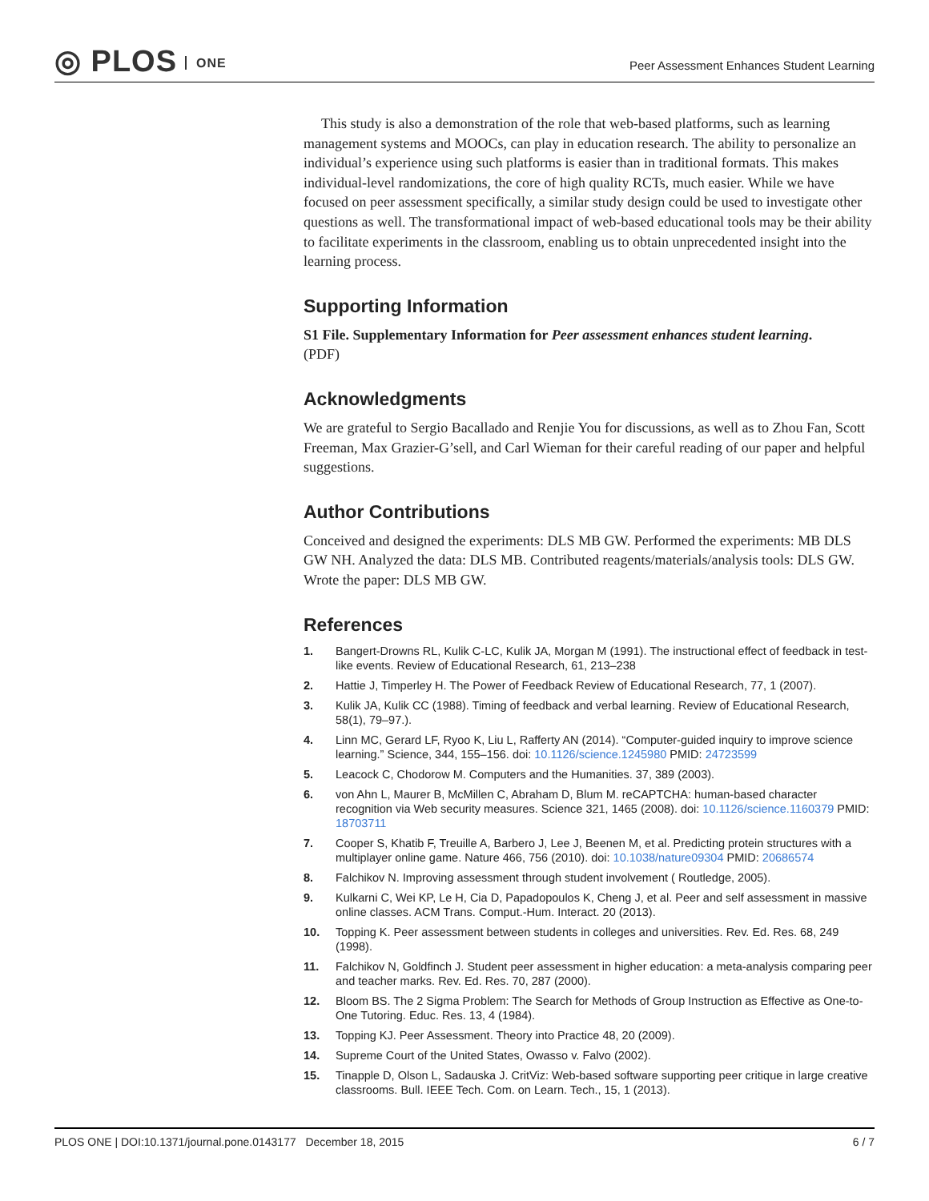◎ PLOS ONE
Peer Assessment Enhances Student Learning
This study is also a demonstration of the role that web-based platforms, such as learning management systems and MOOCs, can play in education research. The ability to personalize an individual’s experience using such platforms is easier than in traditional formats. This makes individual-level randomizations, the core of high quality RCTs, much easier. While we have focused on peer assessment specifically, a similar study design could be used to investigate other questions as well. The transformational impact of web-based educational tools may be their ability to facilitate experiments in the classroom, enabling us to obtain unprecedented insight into the learning process.
Supporting Information
S1 File. Supplementary Information for Peer assessment enhances student learning.
(PDF)
Acknowledgments
We are grateful to Sergio Bacallado and Renjie You for discussions, as well as to Zhou Fan, Scott Freeman, Max Grazier-G’sell, and Carl Wieman for their careful reading of our paper and helpful suggestions.
Author Contributions
Conceived and designed the experiments: DLS MB GW. Performed the experiments: MB DLS GW NH. Analyzed the data: DLS MB. Contributed reagents/materials/analysis tools: DLS GW. Wrote the paper: DLS MB GW.
References
1. Bangert-Drowns RL, Kulik C-LC, Kulik JA, Morgan M (1991). The instructional effect of feedback in test-like events. Review of Educational Research, 61, 213–238
2. Hattie J, Timperley H. The Power of Feedback Review of Educational Research, 77, 1 (2007).
3. Kulik JA, Kulik CC (1988). Timing of feedback and verbal learning. Review of Educational Research, 58(1), 79–97.).
4. Linn MC, Gerard LF, Ryoo K, Liu L, Rafferty AN (2014). “Computer-guided inquiry to improve science learning.” Science, 344, 155–156. doi: 10.1126/science.1245980 PMID: 24723599
5. Leacock C, Chodorow M. Computers and the Humanities. 37, 389 (2003).
6. von Ahn L, Maurer B, McMillen C, Abraham D, Blum M. reCAPTCHA: human-based character recognition via Web security measures. Science 321, 1465 (2008). doi: 10.1126/science.1160379 PMID: 18703711
7. Cooper S, Khatib F, Treuille A, Barbero J, Lee J, Beenen M, et al. Predicting protein structures with a multiplayer online game. Nature 466, 756 (2010). doi: 10.1038/nature09304 PMID: 20686574
8. Falchikov N. Improving assessment through student involvement ( Routledge, 2005).
9. Kulkarni C, Wei KP, Le H, Cia D, Papadopoulos K, Cheng J, et al. Peer and self assessment in massive online classes. ACM Trans. Comput.-Hum. Interact. 20 (2013).
10. Topping K. Peer assessment between students in colleges and universities. Rev. Ed. Res. 68, 249 (1998).
11. Falchikov N, Goldfinch J. Student peer assessment in higher education: a meta-analysis comparing peer and teacher marks. Rev. Ed. Res. 70, 287 (2000).
12. Bloom BS. The 2 Sigma Problem: The Search for Methods of Group Instruction as Effective as One-to-One Tutoring. Educ. Res. 13, 4 (1984).
13. Topping KJ. Peer Assessment. Theory into Practice 48, 20 (2009).
14. Supreme Court of the United States, Owasso v. Falvo (2002).
15. Tinapple D, Olson L, Sadauska J. CritViz: Web-based software supporting peer critique in large creative classrooms. Bull. IEEE Tech. Com. on Learn. Tech., 15, 1 (2013).
PLOS ONE | DOI:10.1371/journal.pone.0143177 December 18, 2015 6 / 7